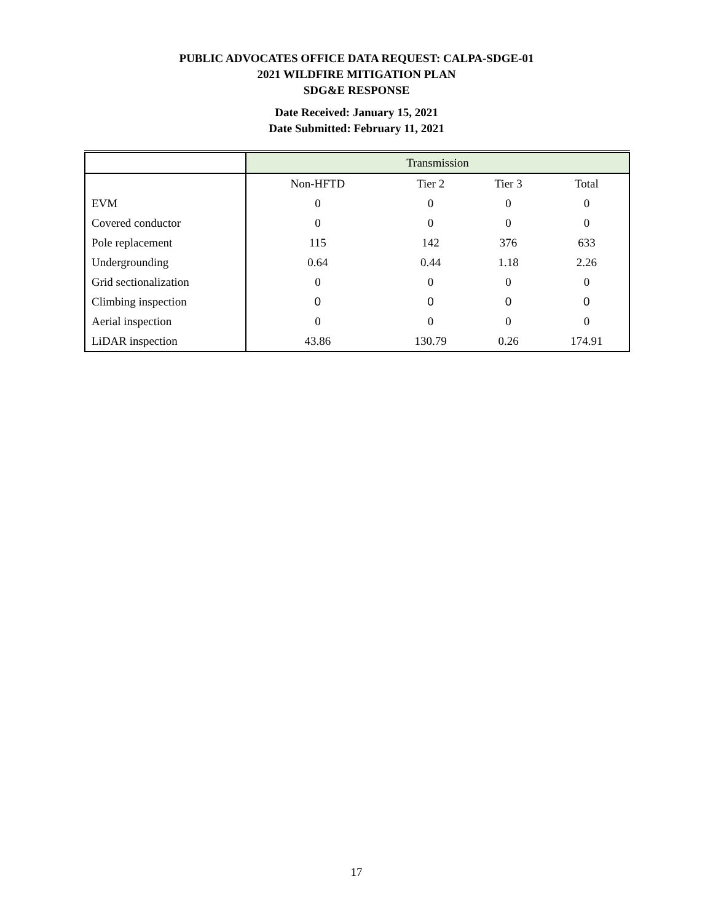PUBLIC ADVOCATES OFFICE DATA REQUEST: CALPA-SDGE-01
2021 WILDFIRE MITIGATION PLAN
SDG&E RESPONSE
Date Received: January 15, 2021
Date Submitted: February 11, 2021
| | Transmission | | | |
| | Non-HFTD | Tier 2 | Tier 3 | Total |
| EVM | 0 | 0 | 0 | 0 |
| Covered conductor | 0 | 0 | 0 | 0 |
| Pole replacement | 115 | 142 | 376 | 633 |
| Undergrounding | 0.64 | 0.44 | 1.18 | 2.26 |
| Grid sectionalization | 0 | 0 | 0 | 0 |
| Climbing inspection | 0 | 0 | 0 | 0 |
| Aerial inspection | 0 | 0 | 0 | 0 |
| LiDAR inspection | 43.86 | 130.79 | 0.26 | 174.91 |
17